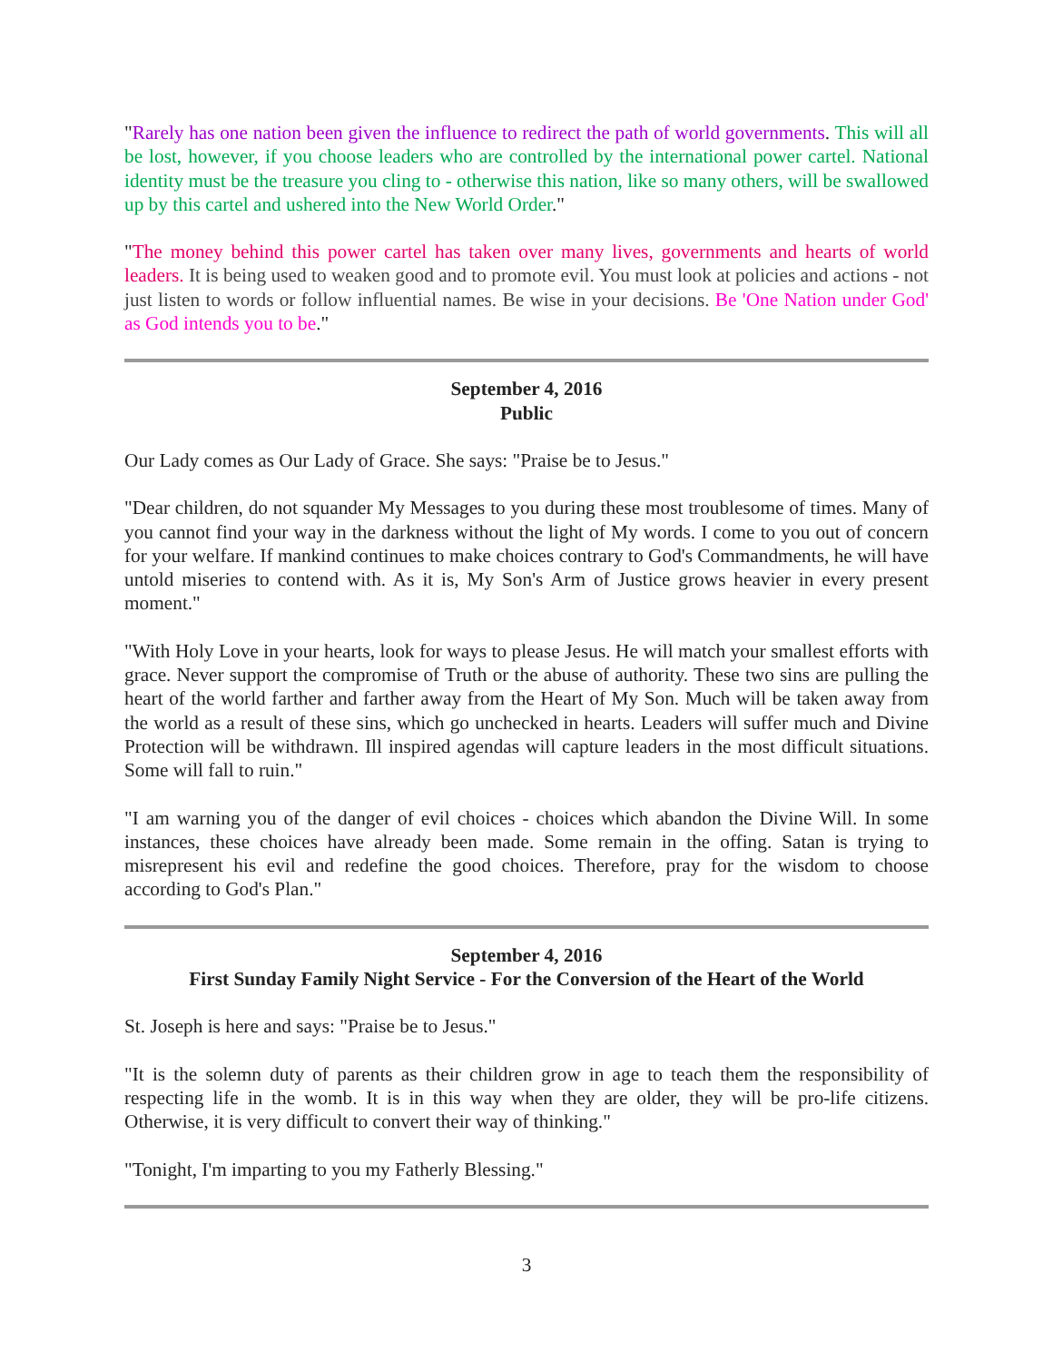"Rarely has one nation been given the influence to redirect the path of world governments. This will all be lost, however, if you choose leaders who are controlled by the international power cartel. National identity must be the treasure you cling to - otherwise this nation, like so many others, will be swallowed up by this cartel and ushered into the New World Order."
"The money behind this power cartel has taken over many lives, governments and hearts of world leaders. It is being used to weaken good and to promote evil. You must look at policies and actions - not just listen to words or follow influential names. Be wise in your decisions. Be 'One Nation under God' as God intends you to be."
September 4, 2016
Public
Our Lady comes as Our Lady of Grace. She says: "Praise be to Jesus."
"Dear children, do not squander My Messages to you during these most troublesome of times. Many of you cannot find your way in the darkness without the light of My words. I come to you out of concern for your welfare. If mankind continues to make choices contrary to God's Commandments, he will have untold miseries to contend with. As it is, My Son's Arm of Justice grows heavier in every present moment."
"With Holy Love in your hearts, look for ways to please Jesus. He will match your smallest efforts with grace. Never support the compromise of Truth or the abuse of authority. These two sins are pulling the heart of the world farther and farther away from the Heart of My Son. Much will be taken away from the world as a result of these sins, which go unchecked in hearts. Leaders will suffer much and Divine Protection will be withdrawn. Ill inspired agendas will capture leaders in the most difficult situations. Some will fall to ruin."
"I am warning you of the danger of evil choices - choices which abandon the Divine Will. In some instances, these choices have already been made. Some remain in the offing. Satan is trying to misrepresent his evil and redefine the good choices. Therefore, pray for the wisdom to choose according to God's Plan."
September 4, 2016
First Sunday Family Night Service - For the Conversion of the Heart of the World
St. Joseph is here and says: "Praise be to Jesus."
"It is the solemn duty of parents as their children grow in age to teach them the responsibility of respecting life in the womb. It is in this way when they are older, they will be pro-life citizens. Otherwise, it is very difficult to convert their way of thinking."
"Tonight, I'm imparting to you my Fatherly Blessing."
3